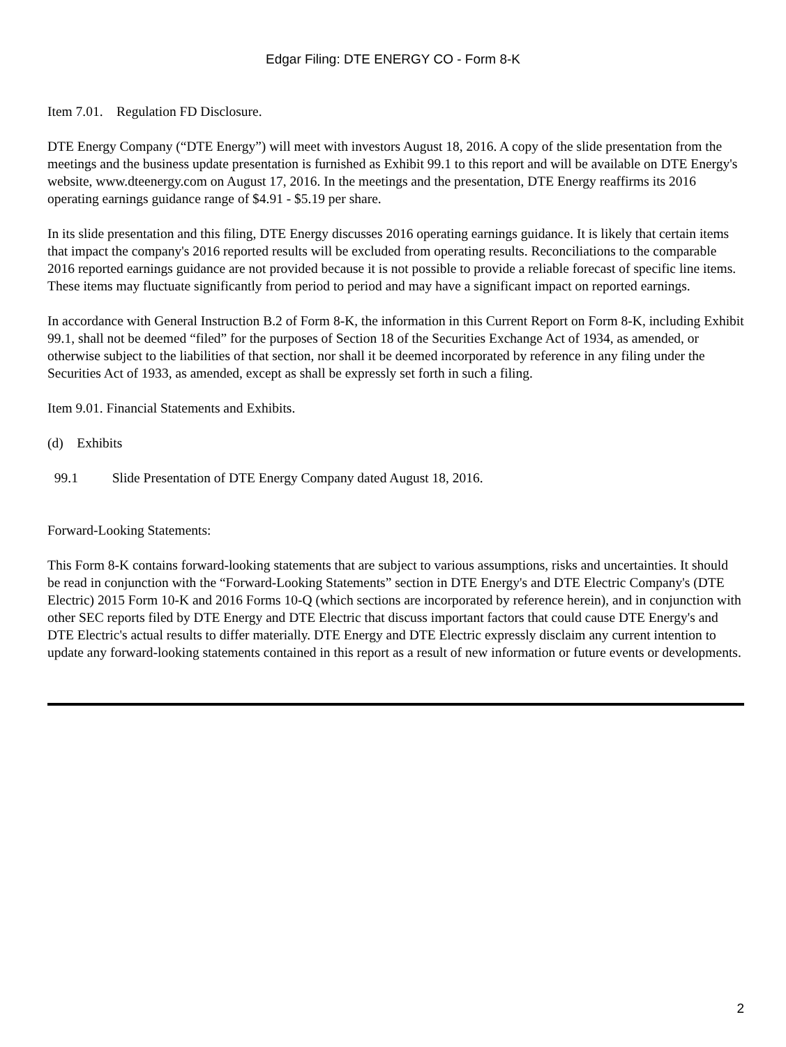Edgar Filing: DTE ENERGY CO - Form 8-K
Item 7.01. Regulation FD Disclosure.
DTE Energy Company (“DTE Energy”) will meet with investors August 18, 2016. A copy of the slide presentation from the meetings and the business update presentation is furnished as Exhibit 99.1 to this report and will be available on DTE Energy's website, www.dteenergy.com on August 17, 2016. In the meetings and the presentation, DTE Energy reaffirms its 2016 operating earnings guidance range of $4.91 - $5.19 per share.
In its slide presentation and this filing, DTE Energy discusses 2016 operating earnings guidance. It is likely that certain items that impact the company's 2016 reported results will be excluded from operating results. Reconciliations to the comparable 2016 reported earnings guidance are not provided because it is not possible to provide a reliable forecast of specific line items. These items may fluctuate significantly from period to period and may have a significant impact on reported earnings.
In accordance with General Instruction B.2 of Form 8-K, the information in this Current Report on Form 8-K, including Exhibit 99.1, shall not be deemed “filed” for the purposes of Section 18 of the Securities Exchange Act of 1934, as amended, or otherwise subject to the liabilities of that section, nor shall it be deemed incorporated by reference in any filing under the Securities Act of 1933, as amended, except as shall be expressly set forth in such a filing.
Item 9.01. Financial Statements and Exhibits.
(d) Exhibits
99.1 Slide Presentation of DTE Energy Company dated August 18, 2016.
Forward-Looking Statements:
This Form 8-K contains forward-looking statements that are subject to various assumptions, risks and uncertainties. It should be read in conjunction with the “Forward-Looking Statements” section in DTE Energy's and DTE Electric Company's (DTE Electric) 2015 Form 10-K and 2016 Forms 10-Q (which sections are incorporated by reference herein), and in conjunction with other SEC reports filed by DTE Energy and DTE Electric that discuss important factors that could cause DTE Energy's and DTE Electric's actual results to differ materially. DTE Energy and DTE Electric expressly disclaim any current intention to update any forward-looking statements contained in this report as a result of new information or future events or developments.
2